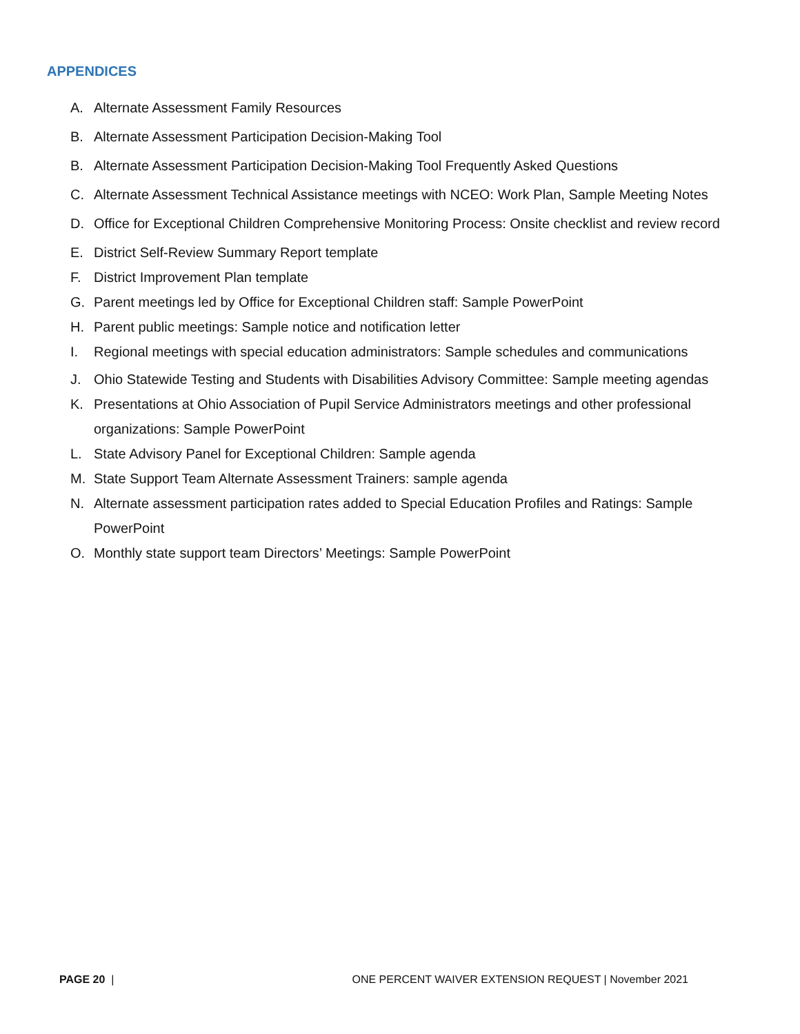APPENDICES
A. Alternate Assessment Family Resources
B. Alternate Assessment Participation Decision-Making Tool
B. Alternate Assessment Participation Decision-Making Tool Frequently Asked Questions
C. Alternate Assessment Technical Assistance meetings with NCEO: Work Plan, Sample Meeting Notes
D. Office for Exceptional Children Comprehensive Monitoring Process: Onsite checklist and review record
E. District Self-Review Summary Report template
F. District Improvement Plan template
G. Parent meetings led by Office for Exceptional Children staff: Sample PowerPoint
H. Parent public meetings: Sample notice and notification letter
I. Regional meetings with special education administrators: Sample schedules and communications
J. Ohio Statewide Testing and Students with Disabilities Advisory Committee: Sample meeting agendas
K. Presentations at Ohio Association of Pupil Service Administrators meetings and other professional organizations: Sample PowerPoint
L. State Advisory Panel for Exceptional Children: Sample agenda
M. State Support Team Alternate Assessment Trainers: sample agenda
N. Alternate assessment participation rates added to Special Education Profiles and Ratings: Sample PowerPoint
O. Monthly state support team Directors’ Meetings: Sample PowerPoint
PAGE 20 | ONE PERCENT WAIVER EXTENSION REQUEST | November 2021